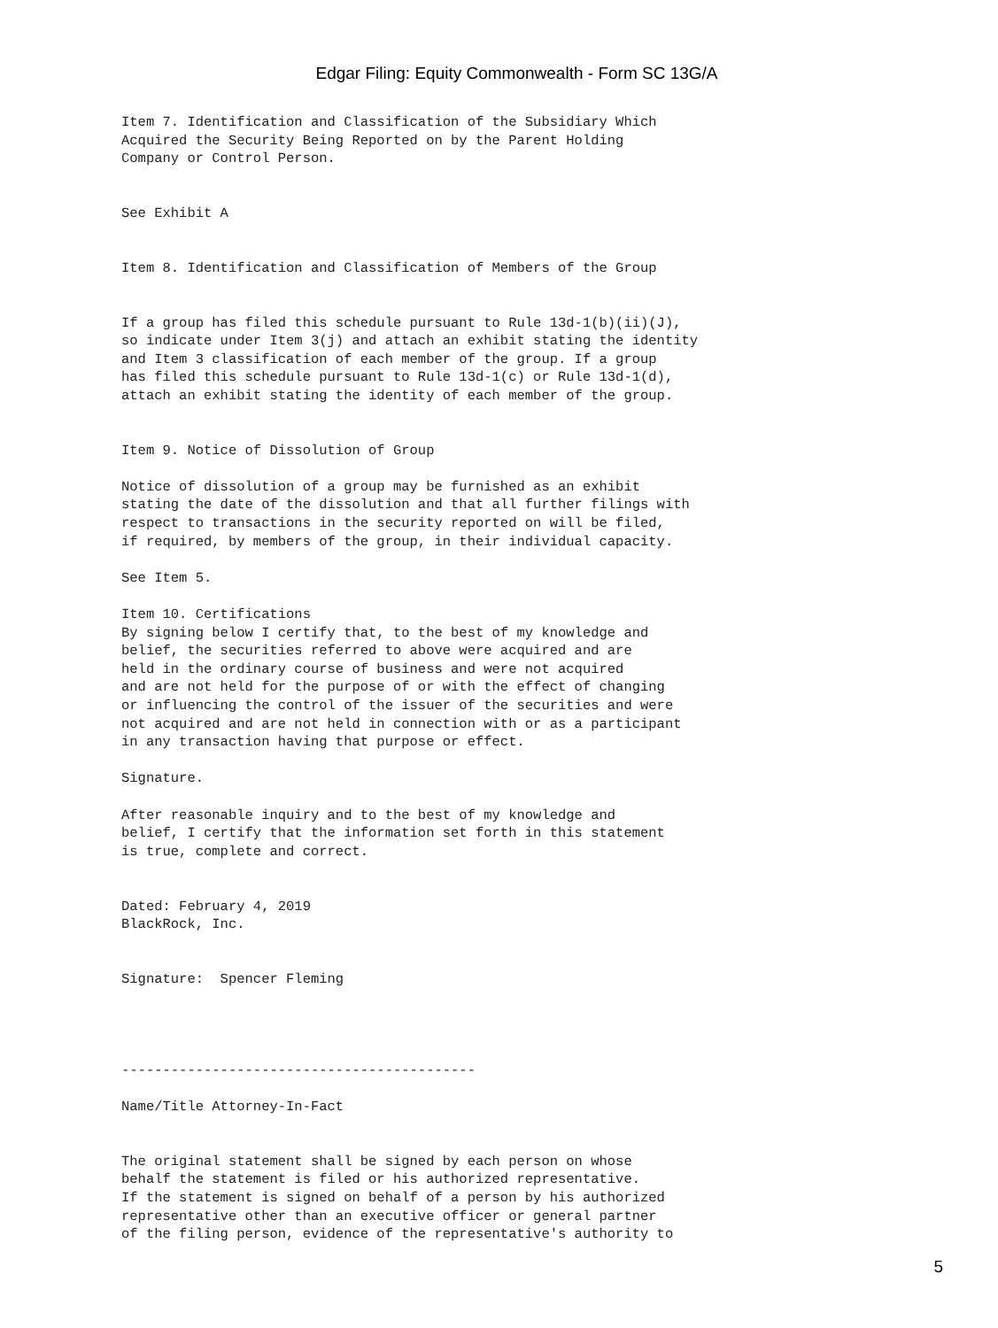Edgar Filing: Equity Commonwealth - Form SC 13G/A
Item 7. Identification and Classification of the Subsidiary Which
Acquired the Security Being Reported on by the Parent Holding
Company or Control Person.


See Exhibit A


Item 8. Identification and Classification of Members of the Group


If a group has filed this schedule pursuant to Rule 13d-1(b)(ii)(J),
so indicate under Item 3(j) and attach an exhibit stating the identity
and Item 3 classification of each member of the group. If a group
has filed this schedule pursuant to Rule 13d-1(c) or Rule 13d-1(d),
attach an exhibit stating the identity of each member of the group.


Item 9. Notice of Dissolution of Group

Notice of dissolution of a group may be furnished as an exhibit
stating the date of the dissolution and that all further filings with
respect to transactions in the security reported on will be filed,
if required, by members of the group, in their individual capacity.

See Item 5.

Item 10. Certifications
By signing below I certify that, to the best of my knowledge and
belief, the securities referred to above were acquired and are
held in the ordinary course of business and were not acquired
and are not held for the purpose of or with the effect of changing
or influencing the control of the issuer of the securities and were
not acquired and are not held in connection with or as a participant
in any transaction having that purpose or effect.

Signature.

After reasonable inquiry and to the best of my knowledge and
belief, I certify that the information set forth in this statement
is true, complete and correct.


Dated: February 4, 2019
BlackRock, Inc.


Signature:  Spencer Fleming




-------------------------------------------

Name/Title Attorney-In-Fact


The original statement shall be signed by each person on whose
behalf the statement is filed or his authorized representative.
If the statement is signed on behalf of a person by his authorized
representative other than an executive officer or general partner
of the filing person, evidence of the representative's authority to
5